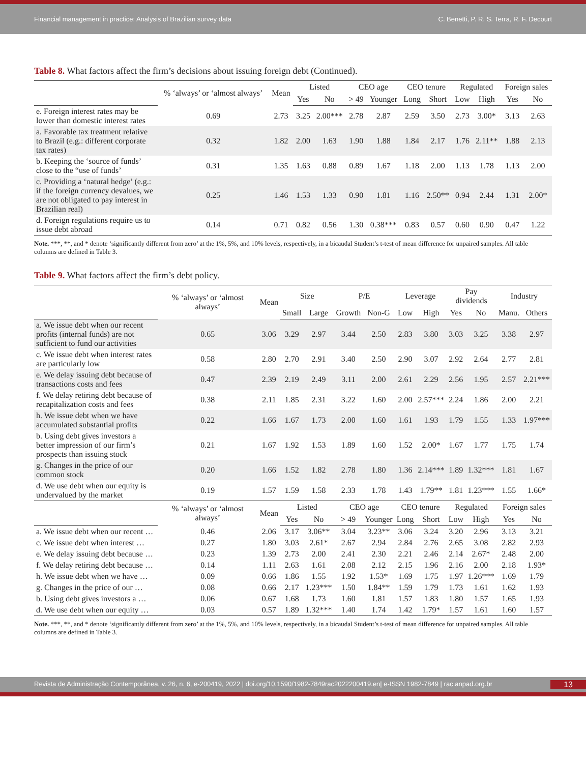Financial management in practice: Analysis of Brazilian survey data C. Benetti, P. R. S. Terra, R. F. Decourt
Table 8. What factors affect the firm’s decisions about issuing foreign debt (Continued).
| | % ‘always’ or ‘almost always’ | Mean | Listed | | CEO age | | CEO tenure | | Regulated | | Foreign sales | |
| --- | --- | --- | --- | --- | --- | --- | --- | --- | --- | --- | --- | --- |
| | | | Yes | No | > 49 | Younger | Long | Short | Low | High | Yes | No |
| e. Foreign interest rates may be lower than domestic interest rates | 0.69 | 2.73 | 3.25 | 2.00*** | 2.78 | 2.87 | 2.59 | 3.50 | 2.73 | 3.00* | 3.13 | 2.63 |
| a. Favorable tax treatment relative to Brazil (e.g.: different corporate tax rates) | 0.32 | 1.82 | 2.00 | 1.63 | 1.90 | 1.88 | 1.84 | 2.17 | 1.76 | 2.11** | 1.88 | 2.13 |
| b. Keeping the ‘source of funds’ close to the “use of funds’ | 0.31 | 1.35 | 1.63 | 0.88 | 0.89 | 1.67 | 1.18 | 2.00 | 1.13 | 1.78 | 1.13 | 2.00 |
| c. Providing a ‘natural hedge’ (e.g.: if the foreign currency devalues, we are not obligated to pay interest in Brazilian real) | 0.25 | 1.46 | 1.53 | 1.33 | 0.90 | 1.81 | 1.16 | 2.50** | 0.94 | 2.44 | 1.31 | 2.00* |
| d. Foreign regulations require us to issue debt abroad | 0.14 | 0.71 | 0.82 | 0.56 | 1.30 | 0.38*** | 0.83 | 0.57 | 0.60 | 0.90 | 0.47 | 1.22 |
Note. ***, **, and * denote ‘significantly different from zero’ at the 1%, 5%, and 10% levels, respectively, in a bicaudal Student’s t-test of mean difference for unpaired samples. All table columns are defined in Table 3.
Table 9. What factors affect the firm’s debt policy.
| | % ‘always’ or ‘almost always’ | Mean | Size | | P/E | | Leverage | | Pay dividends | | Industry | |
| --- | --- | --- | --- | --- | --- | --- | --- | --- | --- | --- | --- | --- |
| | | | Small | Large | Growth | Non-G | Low | High | Yes | No | Manu. | Others |
| a. We issue debt when our recent profits (internal funds) are not sufficient to fund our activities | 0.65 | 3.06 | 3.29 | 2.97 | 3.44 | 2.50 | 2.83 | 3.80 | 3.03 | 3.25 | 3.38 | 2.97 |
| c. We issue debt when interest rates are particularly low | 0.58 | 2.80 | 2.70 | 2.91 | 3.40 | 2.50 | 2.90 | 3.07 | 2.92 | 2.64 | 2.77 | 2.81 |
| e. We delay issuing debt because of transactions costs and fees | 0.47 | 2.39 | 2.19 | 2.49 | 3.11 | 2.00 | 2.61 | 2.29 | 2.56 | 1.95 | 2.57 | 2.21*** |
| f. We delay retiring debt because of recapitalization costs and fees | 0.38 | 2.11 | 1.85 | 2.31 | 3.22 | 1.60 | 2.00 | 2.57*** | 2.24 | 1.86 | 2.00 | 2.21 |
| h. We issue debt when we have accumulated substantial profits | 0.22 | 1.66 | 1.67 | 1.73 | 2.00 | 1.60 | 1.61 | 1.93 | 1.79 | 1.55 | 1.33 | 1.97*** |
| b. Using debt gives investors a better impression of our firm’s prospects than issuing stock | 0.21 | 1.67 | 1.92 | 1.53 | 1.89 | 1.60 | 1.52 | 2.00* | 1.67 | 1.77 | 1.75 | 1.74 |
| g. Changes in the price of our common stock | 0.20 | 1.66 | 1.52 | 1.82 | 2.78 | 1.80 | 1.36 | 2.14*** | 1.89 | 1.32*** | 1.81 | 1.67 |
| d. We use debt when our equity is undervalued by the market | 0.19 | 1.57 | 1.59 | 1.58 | 2.33 | 1.78 | 1.43 | 1.79** | 1.81 | 1.23*** | 1.55 | 1.66* |
| | % ‘always’ or ‘almost always’ | Mean | Listed | | CEO age | | CEO tenure | | Regulated | | Foreign sales | |
| | | | Yes | No | > 49 | Younger | Long | Short | Low | High | Yes | No |
| a. We issue debt when our recent … | 0.46 | 2.06 | 3.17 | 3.06** | 3.04 | 3.23** | 3.06 | 3.24 | 3.20 | 2.96 | 3.13 | 3.21 |
| c. We issue debt when interest … | 0.27 | 1.80 | 3.03 | 2.61* | 2.67 | 2.94 | 2.84 | 2.76 | 2.65 | 3.08 | 2.82 | 2.93 |
| e. We delay issuing debt because … | 0.23 | 1.39 | 2.73 | 2.00 | 2.41 | 2.30 | 2.21 | 2.46 | 2.14 | 2.67* | 2.48 | 2.00 |
| f. We delay retiring debt because … | 0.14 | 1.11 | 2.63 | 1.61 | 2.08 | 2.12 | 2.15 | 1.96 | 2.16 | 2.00 | 2.18 | 1.93* |
| h. We issue debt when we have … | 0.09 | 0.66 | 1.86 | 1.55 | 1.92 | 1.53* | 1.69 | 1.75 | 1.97 | 1.26*** | 1.69 | 1.79 |
| g. Changes in the price of our … | 0.08 | 0.66 | 2.17 | 1.23*** | 1.50 | 1.84** | 1.59 | 1.79 | 1.73 | 1.61 | 1.62 | 1.93 |
| b. Using debt gives investors a … | 0.06 | 0.67 | 1.68 | 1.73 | 1.60 | 1.81 | 1.57 | 1.83 | 1.80 | 1.57 | 1.65 | 1.93 |
| d. We use debt when our equity … | 0.03 | 0.57 | 1.89 | 1.32*** | 1.40 | 1.74 | 1.42 | 1.79* | 1.57 | 1.61 | 1.60 | 1.57 |
Note. ***, **, and * denote ‘significantly different from zero’ at the 1%, 5%, and 10% levels, respectively, in a bicaudal Student’s t-test of mean difference for unpaired samples. All table columns are defined in Table 3.
Revista de Administração Contemporânea, v. 26, n. 6, e-200419, 2022 | doi.org/10.1590/1982-7849rac2022200419.en| e-ISSN 1982-7849 | rac.anpad.org.br 13